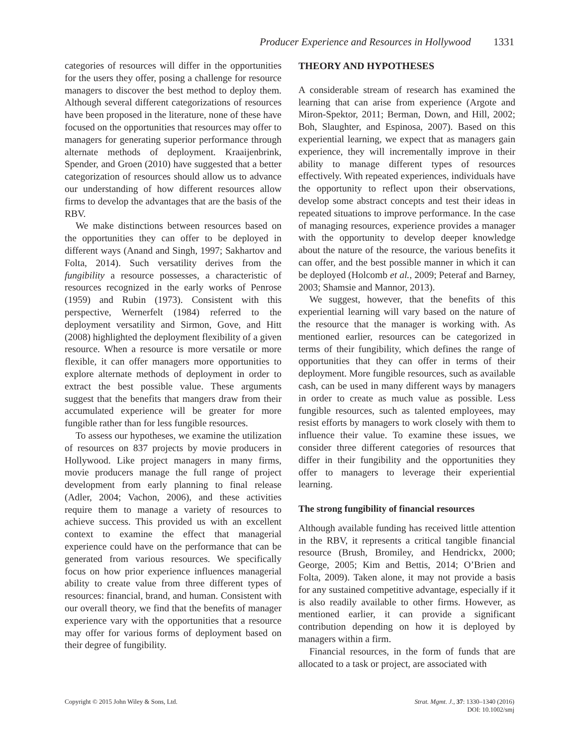Producer Experience and Resources in Hollywood 1331
categories of resources will differ in the opportunities for the users they offer, posing a challenge for resource managers to discover the best method to deploy them. Although several different categorizations of resources have been proposed in the literature, none of these have focused on the opportunities that resources may offer to managers for generating superior performance through alternate methods of deployment. Kraaijenbrink, Spender, and Groen (2010) have suggested that a better categorization of resources should allow us to advance our understanding of how different resources allow firms to develop the advantages that are the basis of the RBV.
We make distinctions between resources based on the opportunities they can offer to be deployed in different ways (Anand and Singh, 1997; Sakhartov and Folta, 2014). Such versatility derives from the fungibility a resource possesses, a characteristic of resources recognized in the early works of Penrose (1959) and Rubin (1973). Consistent with this perspective, Wernerfelt (1984) referred to the deployment versatility and Sirmon, Gove, and Hitt (2008) highlighted the deployment flexibility of a given resource. When a resource is more versatile or more flexible, it can offer managers more opportunities to explore alternate methods of deployment in order to extract the best possible value. These arguments suggest that the benefits that mangers draw from their accumulated experience will be greater for more fungible rather than for less fungible resources.
To assess our hypotheses, we examine the utilization of resources on 837 projects by movie producers in Hollywood. Like project managers in many firms, movie producers manage the full range of project development from early planning to final release (Adler, 2004; Vachon, 2006), and these activities require them to manage a variety of resources to achieve success. This provided us with an excellent context to examine the effect that managerial experience could have on the performance that can be generated from various resources. We specifically focus on how prior experience influences managerial ability to create value from three different types of resources: financial, brand, and human. Consistent with our overall theory, we find that the benefits of manager experience vary with the opportunities that a resource may offer for various forms of deployment based on their degree of fungibility.
THEORY AND HYPOTHESES
A considerable stream of research has examined the learning that can arise from experience (Argote and Miron-Spektor, 2011; Berman, Down, and Hill, 2002; Boh, Slaughter, and Espinosa, 2007). Based on this experiential learning, we expect that as managers gain experience, they will incrementally improve in their ability to manage different types of resources effectively. With repeated experiences, individuals have the opportunity to reflect upon their observations, develop some abstract concepts and test their ideas in repeated situations to improve performance. In the case of managing resources, experience provides a manager with the opportunity to develop deeper knowledge about the nature of the resource, the various benefits it can offer, and the best possible manner in which it can be deployed (Holcomb et al., 2009; Peteraf and Barney, 2003; Shamsie and Mannor, 2013).
We suggest, however, that the benefits of this experiential learning will vary based on the nature of the resource that the manager is working with. As mentioned earlier, resources can be categorized in terms of their fungibility, which defines the range of opportunities that they can offer in terms of their deployment. More fungible resources, such as available cash, can be used in many different ways by managers in order to create as much value as possible. Less fungible resources, such as talented employees, may resist efforts by managers to work closely with them to influence their value. To examine these issues, we consider three different categories of resources that differ in their fungibility and the opportunities they offer to managers to leverage their experiential learning.
The strong fungibility of financial resources
Although available funding has received little attention in the RBV, it represents a critical tangible financial resource (Brush, Bromiley, and Hendrickx, 2000; George, 2005; Kim and Bettis, 2014; O’Brien and Folta, 2009). Taken alone, it may not provide a basis for any sustained competitive advantage, especially if it is also readily available to other firms. However, as mentioned earlier, it can provide a significant contribution depending on how it is deployed by managers within a firm.
Financial resources, in the form of funds that are allocated to a task or project, are associated with
Copyright © 2015 John Wiley & Sons, Ltd.
Strat. Mgmt. J., 37: 1330–1340 (2016)
DOI: 10.1002/smj